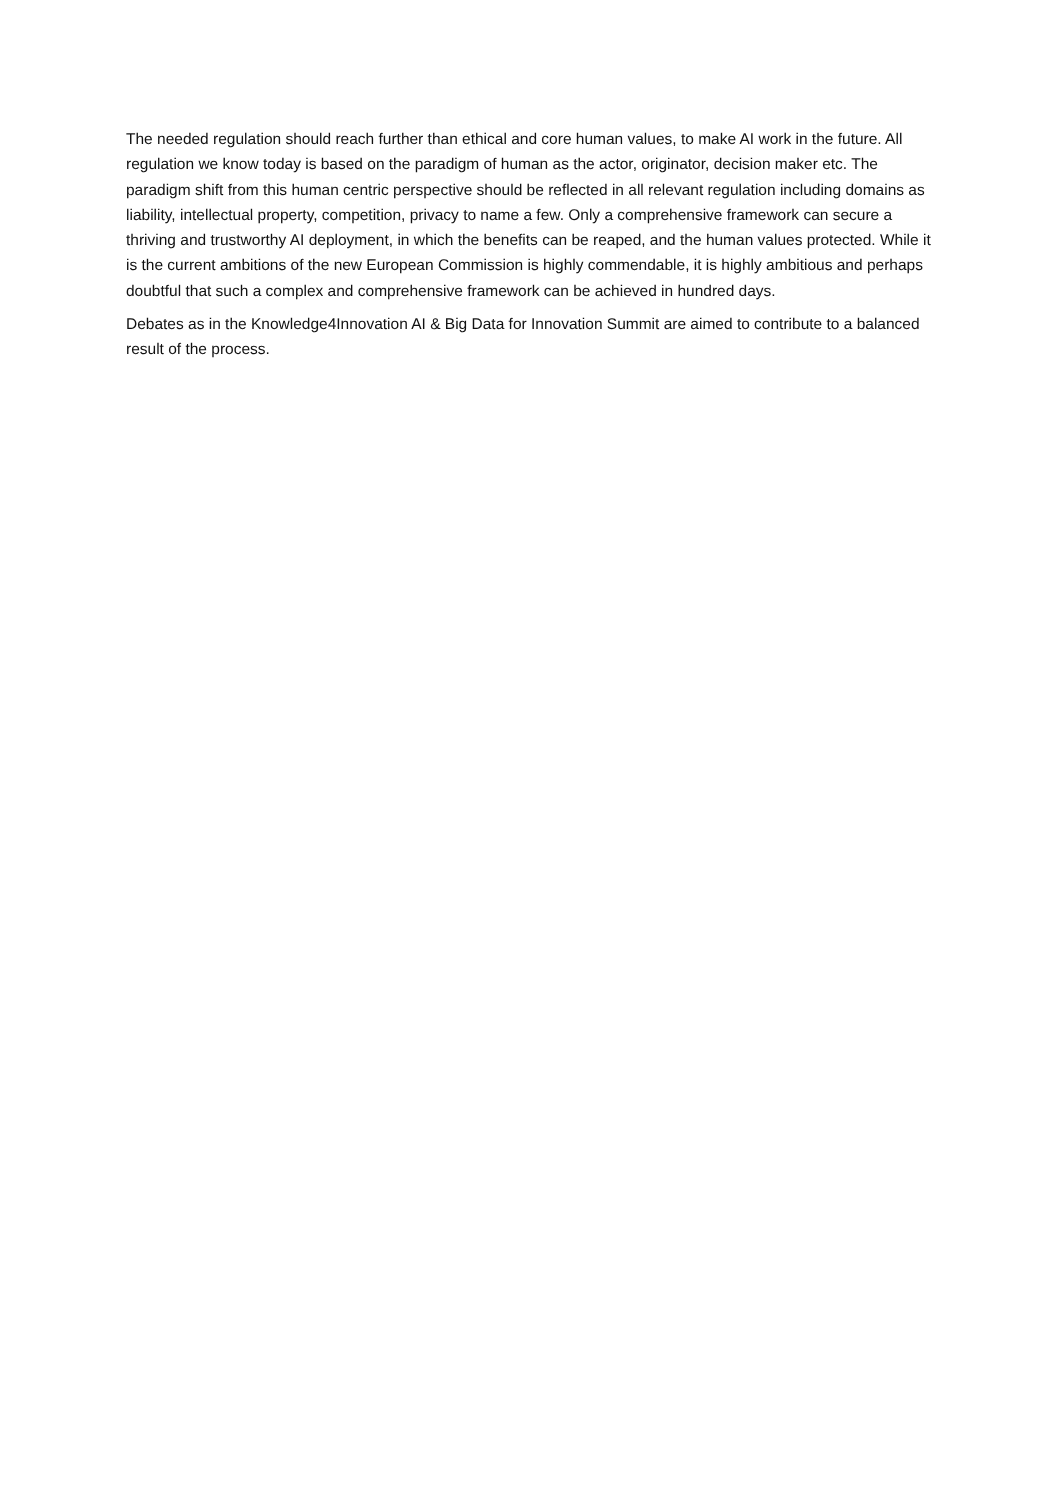The needed regulation should reach further than ethical and core human values, to make AI work in the future. All regulation we know today is based on the paradigm of human as the actor, originator, decision maker etc. The paradigm shift from this human centric perspective should be reflected in all relevant regulation including domains as liability, intellectual property, competition, privacy to name a few. Only a comprehensive framework can secure a thriving and trustworthy AI deployment, in which the benefits can be reaped, and the human values protected. While it is the current ambitions of the new European Commission is highly commendable, it is highly ambitious and perhaps doubtful that such a complex and comprehensive framework can be achieved in hundred days.
Debates as in the Knowledge4Innovation AI & Big Data for Innovation Summit are aimed to contribute to a balanced result of the process.